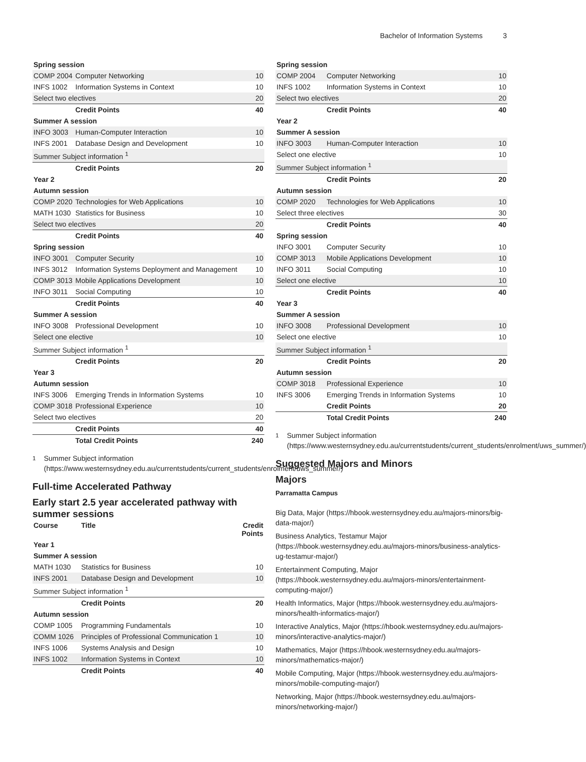Bachelor of Information Systems 3
| Spring session | | |
| COMP 2004 | Computer Networking | 10 |
| INFS 1002 | Information Systems in Context | 10 |
| Select two electives | | 20 |
| | Credit Points | 40 |
| Summer A session | | |
| INFO 3003 | Human-Computer Interaction | 10 |
| INFS 2001 | Database Design and Development | 10 |
| Summer Subject information <sup>1</sup> | | |
| | Credit Points | 20 |
| Year 2 | | |
| Autumn session | | |
| COMP 2020 | Technologies for Web Applications | 10 |
| MATH 1030 | Statistics for Business | 10 |
| Select two electives | | 20 |
| | Credit Points | 40 |
| Spring session | | |
| INFO 3001 | Computer Security | 10 |
| INFS 3012 | Information Systems Deployment and Management | 10 |
| COMP 3013 | Mobile Applications Development | 10 |
| INFO 3011 | Social Computing | 10 |
| | Credit Points | 40 |
| Summer A session | | |
| INFO 3008 | Professional Development | 10 |
| Select one elective | | 10 |
| Summer Subject information <sup>1</sup> | | |
| | Credit Points | 20 |
| Year 3 | | |
| Autumn session | | |
| INFS 3006 | Emerging Trends in Information Systems | 10 |
| COMP 3018 | Professional Experience | 10 |
| Select two electives | | 20 |
| | Credit Points | 40 |
| | Total Credit Points | 240 |
<sup>1</sup> Summer Subject information (https://www.westernsydney.edu.au/currentstudents/current_students/enrolment/uws_summer/)
Full-time Accelerated Pathway
Early start 2.5 year accelerated pathway with summer sessions
| Course | Title | Credit Points |
| Year 1 | | |
| Summer A session | | |
| MATH 1030 | Statistics for Business | 10 |
| INFS 2001 | Database Design and Development | 10 |
| Summer Subject information <sup>1</sup> | | |
| | Credit Points | 20 |
| Autumn session | | |
| COMP 1005 | Programming Fundamentals | 10 |
| COMM 1026 | Principles of Professional Communication 1 | 10 |
| INFS 1006 | Systems Analysis and Design | 10 |
| INFS 1002 | Information Systems in Context | 10 |
| | Credit Points | 40 |
| Spring session | | |
| COMP 2004 | Computer Networking | 10 |
| INFS 1002 | Information Systems in Context | 10 |
| Select two electives | | 20 |
| | Credit Points | 40 |
| Year 2 | | |
| Summer A session | | |
| INFO 3003 | Human-Computer Interaction | 10 |
| Select one elective | | 10 |
| Summer Subject information <sup>1</sup> | | |
| | Credit Points | 20 |
| Autumn session | | |
| COMP 2020 | Technologies for Web Applications | 10 |
| Select three electives | | 30 |
| | Credit Points | 40 |
| Spring session | | |
| INFO 3001 | Computer Security | 10 |
| COMP 3013 | Mobile Applications Development | 10 |
| INFO 3011 | Social Computing | 10 |
| Select one elective | | 10 |
| | Credit Points | 40 |
| Year 3 | | |
| Summer A session | | |
| INFO 3008 | Professional Development | 10 |
| Select one elective | | 10 |
| Summer Subject information <sup>1</sup> | | |
| | Credit Points | 20 |
| Autumn session | | |
| COMP 3018 | Professional Experience | 10 |
| INFS 3006 | Emerging Trends in Information Systems | 10 |
| | Credit Points | 20 |
| | Total Credit Points | 240 |
<sup>1</sup> Summer Subject information (https://www.westernsydney.edu.au/currentstudents/current_students/enrolment/uws_summer/)
Suggested Majors and Minors
Majors
Parramatta Campus
Big Data, Major (https://hbook.westernsydney.edu.au/majors-minors/big-data-major/)
Business Analytics, Testamur Major (https://hbook.westernsydney.edu.au/majors-minors/business-analytics-ug-testamur-major/)
Entertainment Computing, Major (https://hbook.westernsydney.edu.au/majors-minors/entertainment-computing-major/)
Health Informatics, Major (https://hbook.westernsydney.edu.au/majors-minors/health-informatics-major/)
Interactive Analytics, Major (https://hbook.westernsydney.edu.au/majors-minors/interactive-analytics-major/)
Mathematics, Major (https://hbook.westernsydney.edu.au/majors-minors/mathematics-major/)
Mobile Computing, Major (https://hbook.westernsydney.edu.au/majors-minors/mobile-computing-major/)
Networking, Major (https://hbook.westernsydney.edu.au/majors-minors/networking-major/)